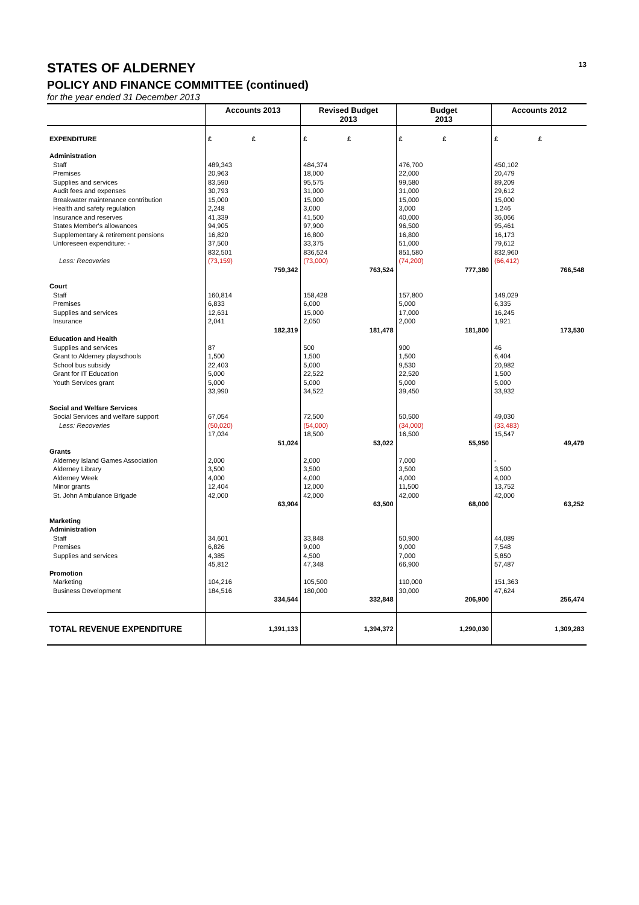STATES OF ALDERNEY 13
POLICY AND FINANCE COMMITTEE (continued)
for the year ended 31 December 2013
| | Accounts 2013 | | Revised Budget 2013 | | Budget 2013 | | Accounts 2012 | |
| --- | --- | --- | --- | --- | --- | --- | --- | --- |
| EXPENDITURE | £ | £ | £ | £ | £ | £ | £ | £ |
| Administration | | | | | | | | |
| Staff | 489,343 | | 484,374 | | 476,700 | | 450,102 | |
| Premises | 20,963 | | 18,000 | | 22,000 | | 20,479 | |
| Supplies and services | 83,590 | | 95,575 | | 99,580 | | 89,209 | |
| Audit fees and expenses | 30,793 | | 31,000 | | 31,000 | | 29,612 | |
| Breakwater maintenance contribution | 15,000 | | 15,000 | | 15,000 | | 15,000 | |
| Health and safety regulation | 2,248 | | 3,000 | | 3,000 | | 1,246 | |
| Insurance and reserves | 41,339 | | 41,500 | | 40,000 | | 36,066 | |
| States Member's allowances | 94,905 | | 97,900 | | 96,500 | | 95,461 | |
| Supplementary & retirement pensions | 16,820 | | 16,800 | | 16,800 | | 16,173 | |
| Unforeseen expenditure: - | 37,500 | | 33,375 | | 51,000 | | 79,612 | |
| | 832,501 | | 836,524 | | 851,580 | | 832,960 | |
| Less: Recoveries | (73,159) | | (73,000) | | (74,200) | | (66,412) | |
| | | 759,342 | | 763,524 | | 777,380 | | 766,548 |
| Court | | | | | | | | |
| Staff | 160,814 | | 158,428 | | 157,800 | | 149,029 | |
| Premises | 6,833 | | 6,000 | | 5,000 | | 6,335 | |
| Supplies and services | 12,631 | | 15,000 | | 17,000 | | 16,245 | |
| Insurance | 2,041 | | 2,050 | | 2,000 | | 1,921 | |
| | | 182,319 | | 181,478 | | 181,800 | | 173,530 |
| Education and Health | | | | | | | | |
| Supplies and services | 87 | | 500 | | 900 | | 46 | |
| Grant to Alderney playschools | 1,500 | | 1,500 | | 1,500 | | 6,404 | |
| School bus subsidy | 22,403 | | 5,000 | | 9,530 | | 20,982 | |
| Grant for IT Education | 5,000 | | 22,522 | | 22,520 | | 1,500 | |
| Youth Services grant | 5,000 | | 5,000 | | 5,000 | | 5,000 | |
| | 33,990 | | 34,522 | | 39,450 | | 33,932 | |
| Social and Welfare Services | | | | | | | | |
| Social Services and welfare support | 67,054 | | 72,500 | | 50,500 | | 49,030 | |
| Less: Recoveries | (50,020) | | (54,000) | | (34,000) | | (33,483) | |
| | 17,034 | | 18,500 | | 16,500 | | 15,547 | |
| | | 51,024 | | 53,022 | | 55,950 | | 49,479 |
| Grants | | | | | | | | |
| Alderney Island Games Association | 2,000 | | 2,000 | | 7,000 | | - | |
| Alderney Library | 3,500 | | 3,500 | | 3,500 | | 3,500 | |
| Alderney Week | 4,000 | | 4,000 | | 4,000 | | 4,000 | |
| Minor grants | 12,404 | | 12,000 | | 11,500 | | 13,752 | |
| St. John Ambulance Brigade | 42,000 | | 42,000 | | 42,000 | | 42,000 | |
| | | 63,904 | | 63,500 | | 68,000 | | 63,252 |
| Marketing | | | | | | | | |
| Administration | | | | | | | | |
| Staff | 34,601 | | 33,848 | | 50,900 | | 44,089 | |
| Premises | 6,826 | | 9,000 | | 9,000 | | 7,548 | |
| Supplies and services | 4,385 | | 4,500 | | 7,000 | | 5,850 | |
| | 45,812 | | 47,348 | | 66,900 | | 57,487 | |
| Promotion | | | | | | | | |
| Marketing | 104,216 | | 105,500 | | 110,000 | | 151,363 | |
| Business Development | 184,516 | | 180,000 | | 30,000 | | 47,624 | |
| | | 334,544 | | 332,848 | | 206,900 | | 256,474 |
| TOTAL REVENUE EXPENDITURE | | 1,391,133 | | 1,394,372 | | 1,290,030 | | 1,309,283 |